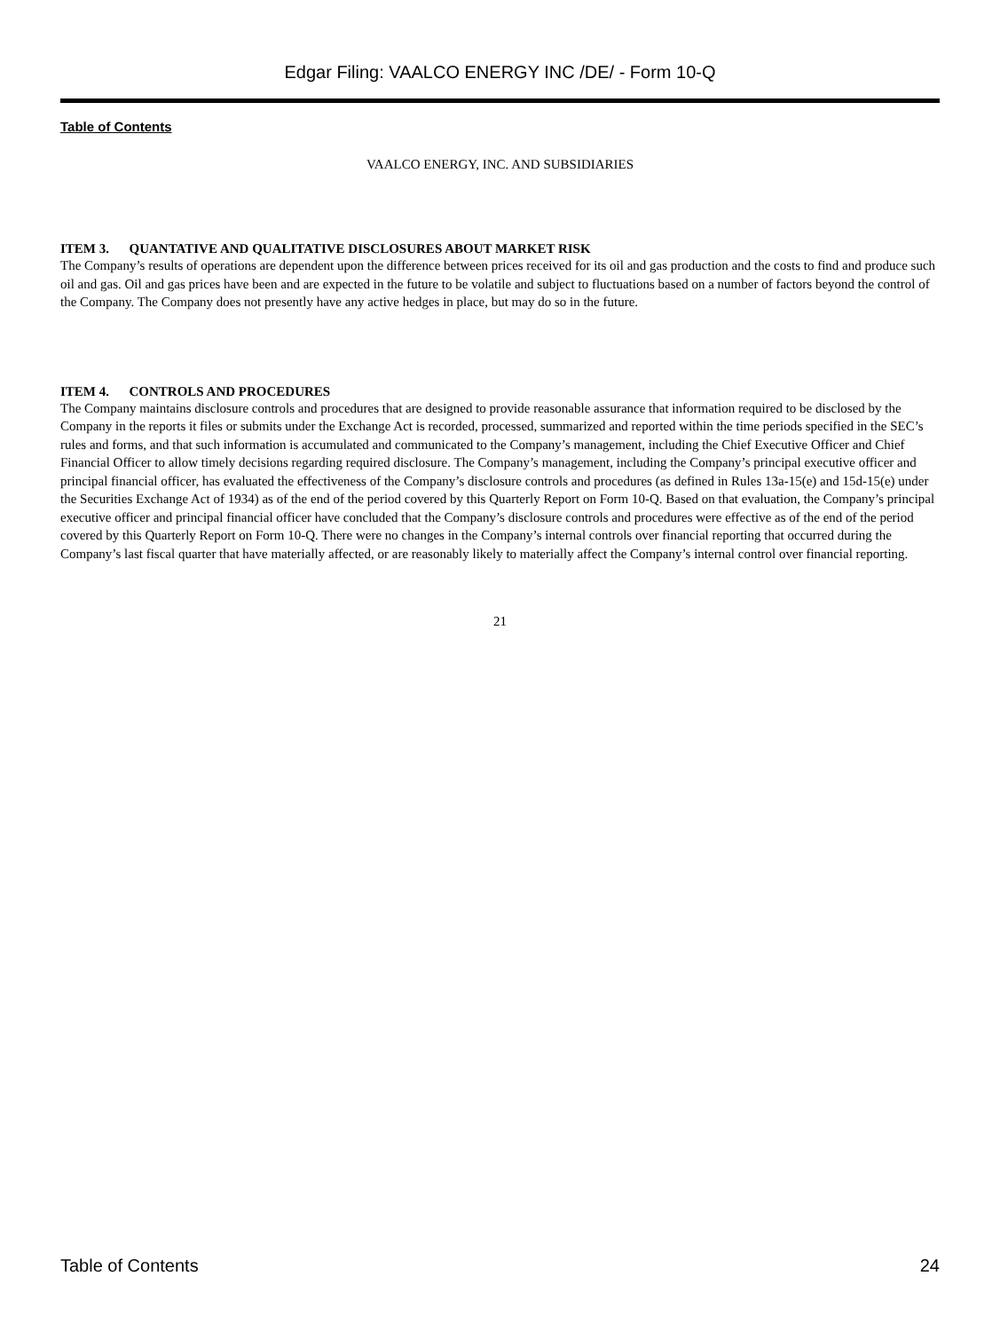Edgar Filing: VAALCO ENERGY INC /DE/ - Form 10-Q
Table of Contents
VAALCO ENERGY, INC. AND SUBSIDIARIES
ITEM 3. QUANTATIVE AND QUALITATIVE DISCLOSURES ABOUT MARKET RISK
The Company’s results of operations are dependent upon the difference between prices received for its oil and gas production and the costs to find and produce such oil and gas. Oil and gas prices have been and are expected in the future to be volatile and subject to fluctuations based on a number of factors beyond the control of the Company. The Company does not presently have any active hedges in place, but may do so in the future.
ITEM 4. CONTROLS AND PROCEDURES
The Company maintains disclosure controls and procedures that are designed to provide reasonable assurance that information required to be disclosed by the Company in the reports it files or submits under the Exchange Act is recorded, processed, summarized and reported within the time periods specified in the SEC’s rules and forms, and that such information is accumulated and communicated to the Company’s management, including the Chief Executive Officer and Chief Financial Officer to allow timely decisions regarding required disclosure. The Company’s management, including the Company’s principal executive officer and principal financial officer, has evaluated the effectiveness of the Company’s disclosure controls and procedures (as defined in Rules 13a-15(e) and 15d-15(e) under the Securities Exchange Act of 1934) as of the end of the period covered by this Quarterly Report on Form 10-Q. Based on that evaluation, the Company’s principal executive officer and principal financial officer have concluded that the Company’s disclosure controls and procedures were effective as of the end of the period covered by this Quarterly Report on Form 10-Q. There were no changes in the Company’s internal controls over financial reporting that occurred during the Company’s last fiscal quarter that have materially affected, or are reasonably likely to materially affect the Company’s internal control over financial reporting.
21
Table of Contents 24